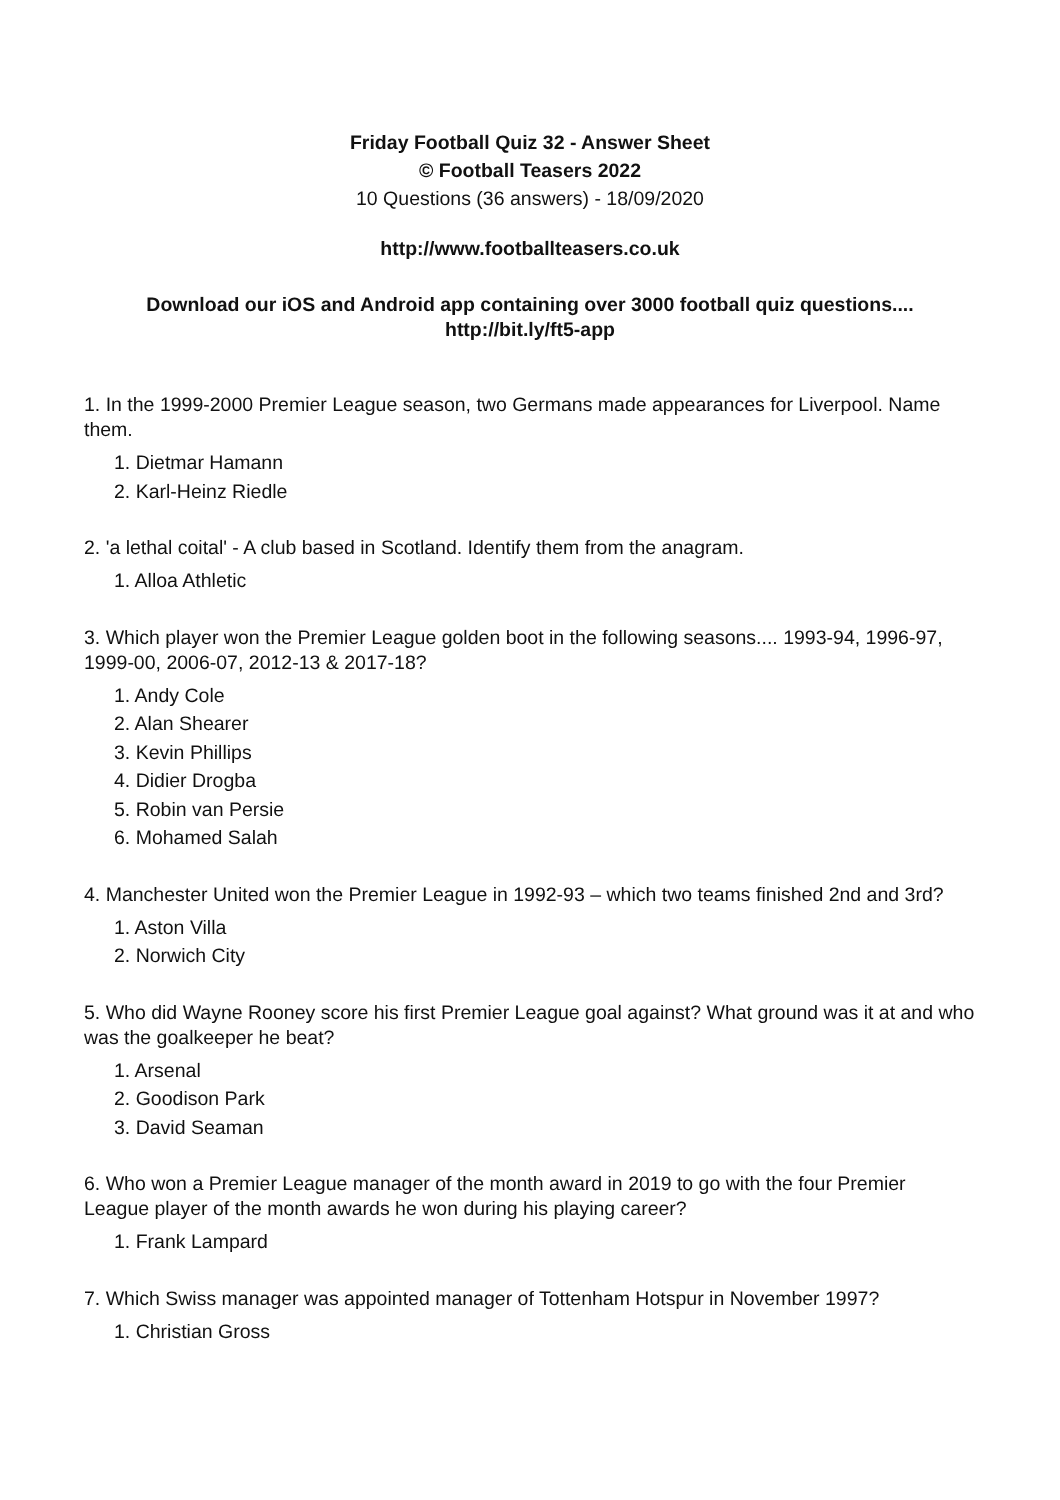Friday Football Quiz 32 - Answer Sheet
© Football Teasers 2022
10 Questions (36 answers) - 18/09/2020
http://www.footballteasers.co.uk
Download our iOS and Android app containing over 3000 football quiz questions....
http://bit.ly/ft5-app
1. In the 1999-2000 Premier League season, two Germans made appearances for Liverpool. Name them.
1. Dietmar Hamann
2. Karl-Heinz Riedle
2. 'a lethal coital' - A club based in Scotland. Identify them from the anagram.
1. Alloa Athletic
3. Which player won the Premier League golden boot in the following seasons.... 1993-94, 1996-97, 1999-00, 2006-07, 2012-13 & 2017-18?
1. Andy Cole
2. Alan Shearer
3. Kevin Phillips
4. Didier Drogba
5. Robin van Persie
6. Mohamed Salah
4. Manchester United won the Premier League in 1992-93 – which two teams finished 2nd and 3rd?
1. Aston Villa
2. Norwich City
5. Who did Wayne Rooney score his first Premier League goal against? What ground was it at and who was the goalkeeper he beat?
1. Arsenal
2. Goodison Park
3. David Seaman
6. Who won a Premier League manager of the month award in 2019 to go with the four Premier League player of the month awards he won during his playing career?
1. Frank Lampard
7. Which Swiss manager was appointed manager of Tottenham Hotspur in November 1997?
1. Christian Gross